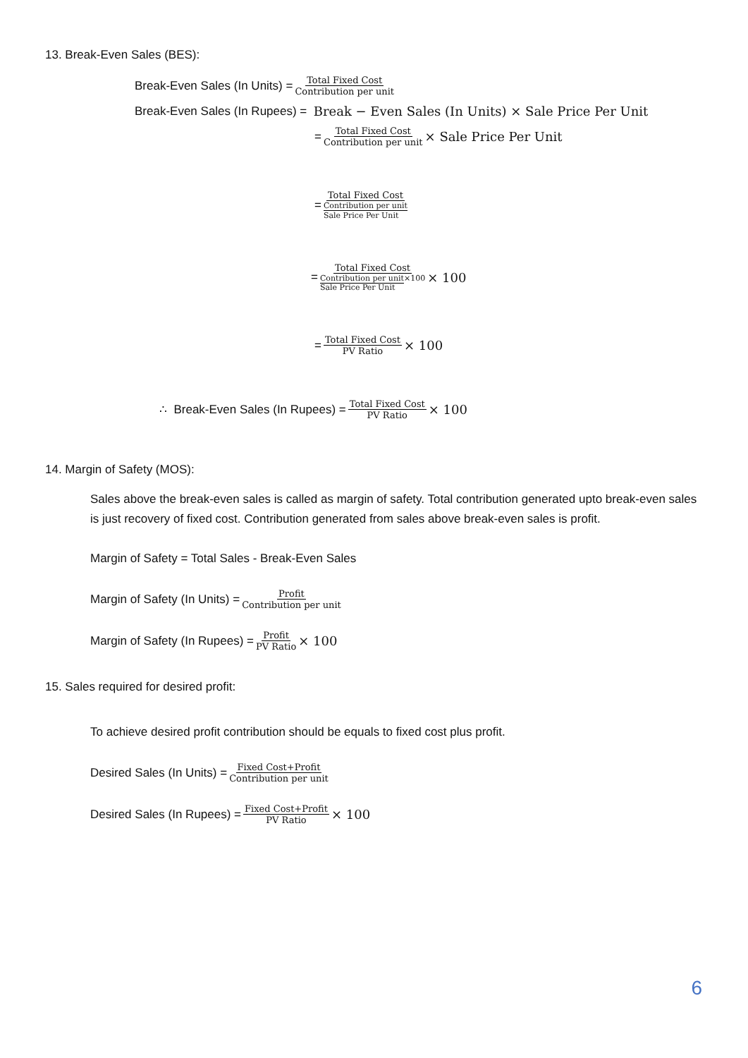13. Break-Even Sales (BES):
Break-Even Sales (In Units) = Total Fixed Cost Contribution per unit
Break-Even Sales (In Rupees) = Break − Even Sales (In Units) × Sale Price Per Unit
= Total Fixed Cost Contribution per unit × Sale Price Per Unit
= Total Fixed Cost Contribution per unit Sale Price Per Unit
= Total Fixed Cost Contribution per unit×100
Sale Price Per Unit × 100
= Total Fixed Cost PV Ratio × 100
∴ Break-Even Sales (In Rupees) = Total Fixed Cost PV Ratio × 100
14. Margin of Safety (MOS):
Sales above the break-even sales is called as margin of safety. Total contribution generated upto break-even sales is just recovery of fixed cost. Contribution generated from sales above break-even sales is profit.
Margin of Safety = Total Sales - Break-Even Sales
Margin of Safety (In Units) = Profit Contribution per unit
Margin of Safety (In Rupees) = Profit PV Ratio × 100
15. Sales required for desired profit:
To achieve desired profit contribution should be equals to fixed cost plus profit.
Desired Sales (In Units) = Fixed Cost+Profit Contribution per unit
Desired Sales (In Rupees) = Fixed Cost+Profit PV Ratio × 100
6